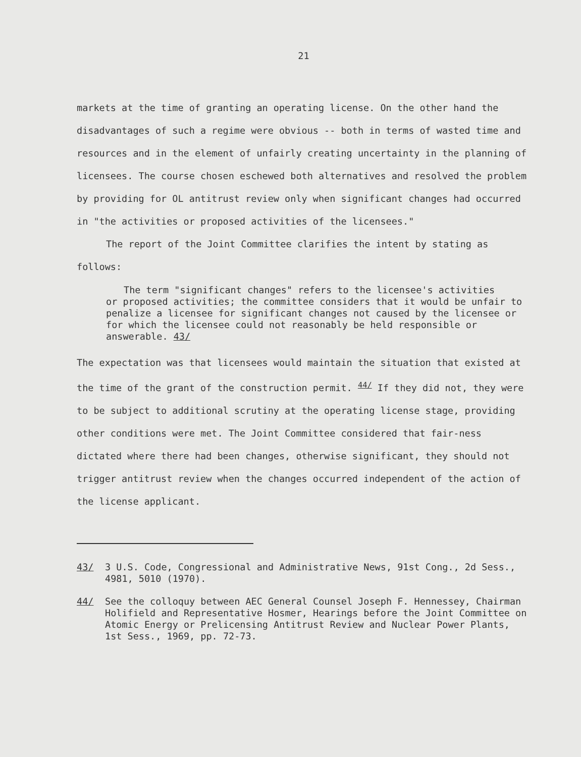21
markets at the time of granting an operating license. On the other hand the disadvantages of such a regime were obvious -- both in terms of wasted time and resources and in the element of unfairly creating uncertainty in the planning of licensees. The course chosen eschewed both alternatives and resolved the problem by providing for OL antitrust review only when significant changes had occurred in "the activities or proposed activities of the licensees."
The report of the Joint Committee clarifies the intent by stating as follows:
The term "significant changes" refers to the licensee's activities
or proposed activities; the committee considers that it would be unfair to penalize a licensee for significant changes not caused by the licensee or for which the licensee could not reasonably be held responsible or answerable. 43/
The expectation was that licensees would maintain the situation that existed at the time of the grant of the construction permit. <sup>44/</sup> If they did not, they were to be subject to additional scrutiny at the operating license stage, providing other conditions were met. The Joint Committee considered that fair-ness dictated where there had been changes, otherwise significant, they should not trigger antitrust review when the changes occurred independent of the action of the license applicant.
43/ 3 U.S. Code, Congressional and Administrative News, 91st Cong., 2d Sess., 4981, 5010 (1970).
44/ See the colloquy between AEC General Counsel Joseph F. Hennessey, Chairman Holifield and Representative Hosmer, Hearings before the Joint Committee on Atomic Energy or Prelicensing Antitrust Review and Nuclear Power Plants, 1st Sess., 1969, pp. 72-73.